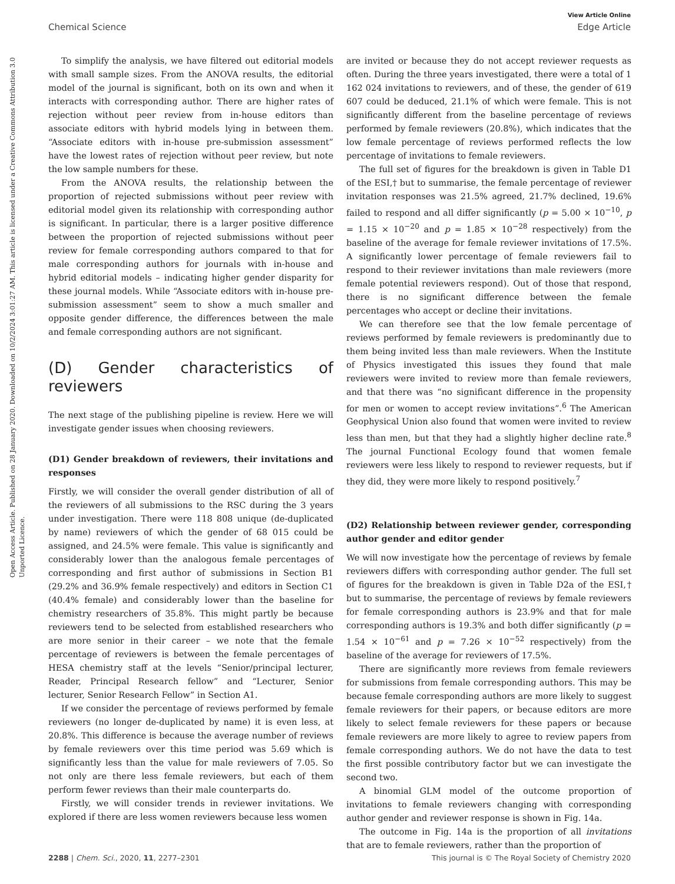View Article Online
Chemical Science Edge Article
Open Access Article. Published on 28 January 2020. Downloaded on 10/2/2024 3:01:27 AM. This article is licensed under a Creative Commons Attribution 3.0 Unported Licence.
To simplify the analysis, we have filtered out editorial models with small sample sizes. From the ANOVA results, the editorial model of the journal is significant, both on its own and when it interacts with corresponding author. There are higher rates of rejection without peer review from in-house editors than associate editors with hybrid models lying in between them. “Associate editors with in-house pre-submission assessment” have the lowest rates of rejection without peer review, but note the low sample numbers for these.
From the ANOVA results, the relationship between the proportion of rejected submissions without peer review with editorial model given its relationship with corresponding author is significant. In particular, there is a larger positive difference between the proportion of rejected submissions without peer review for female corresponding authors compared to that for male corresponding authors for journals with in-house and hybrid editorial models – indicating higher gender disparity for these journal models. While “Associate editors with in-house pre-submission assessment” seem to show a much smaller and opposite gender difference, the differences between the male and female corresponding authors are not significant.
(D) Gender characteristics of reviewers
The next stage of the publishing pipeline is review. Here we will investigate gender issues when choosing reviewers.
(D1) Gender breakdown of reviewers, their invitations and responses
Firstly, we will consider the overall gender distribution of all of the reviewers of all submissions to the RSC during the 3 years under investigation. There were 118 808 unique (de-duplicated by name) reviewers of which the gender of 68 015 could be assigned, and 24.5% were female. This value is significantly and considerably lower than the analogous female percentages of corresponding and first author of submissions in Section B1 (29.2% and 36.9% female respectively) and editors in Section C1 (40.4% female) and considerably lower than the baseline for chemistry researchers of 35.8%. This might partly be because reviewers tend to be selected from established researchers who are more senior in their career – we note that the female percentage of reviewers is between the female percentages of HESA chemistry staff at the levels “Senior/principal lecturer, Reader, Principal Research fellow” and “Lecturer, Senior lecturer, Senior Research Fellow” in Section A1.
If we consider the percentage of reviews performed by female reviewers (no longer de-duplicated by name) it is even less, at 20.8%. This difference is because the average number of reviews by female reviewers over this time period was 5.69 which is significantly less than the value for male reviewers of 7.05. So not only are there less female reviewers, but each of them perform fewer reviews than their male counterparts do.
Firstly, we will consider trends in reviewer invitations. We explored if there are less women reviewers because less women
are invited or because they do not accept reviewer requests as often. During the three years investigated, there were a total of 1 162 024 invitations to reviewers, and of these, the gender of 619 607 could be deduced, 21.1% of which were female. This is not significantly different from the baseline percentage of reviews performed by female reviewers (20.8%), which indicates that the low female percentage of reviews performed reflects the low percentage of invitations to female reviewers.
The full set of figures for the breakdown is given in Table D1 of the ESI,† but to summarise, the female percentage of reviewer invitation responses was 21.5% agreed, 21.7% declined, 19.6% failed to respond and all differ significantly (p = 5.00 × 10<sup>−10</sup>, p = 1.15 × 10<sup>−20</sup> and p = 1.85 × 10<sup>−28</sup> respectively) from the baseline of the average for female reviewer invitations of 17.5%. A significantly lower percentage of female reviewers fail to respond to their reviewer invitations than male reviewers (more female potential reviewers respond). Out of those that respond, there is no significant difference between the female percentages who accept or decline their invitations.
We can therefore see that the low female percentage of reviews performed by female reviewers is predominantly due to them being invited less than male reviewers. When the Institute of Physics investigated this issues they found that male reviewers were invited to review more than female reviewers, and that there was “no significant difference in the propensity for men or women to accept review invitations”.<sup>6</sup> The American Geophysical Union also found that women were invited to review less than men, but that they had a slightly higher decline rate.<sup>8</sup> The journal Functional Ecology found that women female reviewers were less likely to respond to reviewer requests, but if they did, they were more likely to respond positively.<sup>7</sup>
(D2) Relationship between reviewer gender, corresponding author gender and editor gender
We will now investigate how the percentage of reviews by female reviewers differs with corresponding author gender. The full set of figures for the breakdown is given in Table D2a of the ESI,† but to summarise, the percentage of reviews by female reviewers for female corresponding authors is 23.9% and that for male corresponding authors is 19.3% and both differ significantly (p = 1.54 × 10<sup>−61</sup> and p = 7.26 × 10<sup>−52</sup> respectively) from the baseline of the average for reviewers of 17.5%.
There are significantly more reviews from female reviewers for submissions from female corresponding authors. This may be because female corresponding authors are more likely to suggest female reviewers for their papers, or because editors are more likely to select female reviewers for these papers or because female reviewers are more likely to agree to review papers from female corresponding authors. We do not have the data to test the first possible contributory factor but we can investigate the second two.
A binomial GLM model of the outcome proportion of invitations to female reviewers changing with corresponding author gender and reviewer response is shown in Fig. 14a.
The outcome in Fig. 14a is the proportion of all invitations that are to female reviewers, rather than the proportion of
2288 | Chem. Sci., 2020, 11, 2277–2301 This journal is © The Royal Society of Chemistry 2020